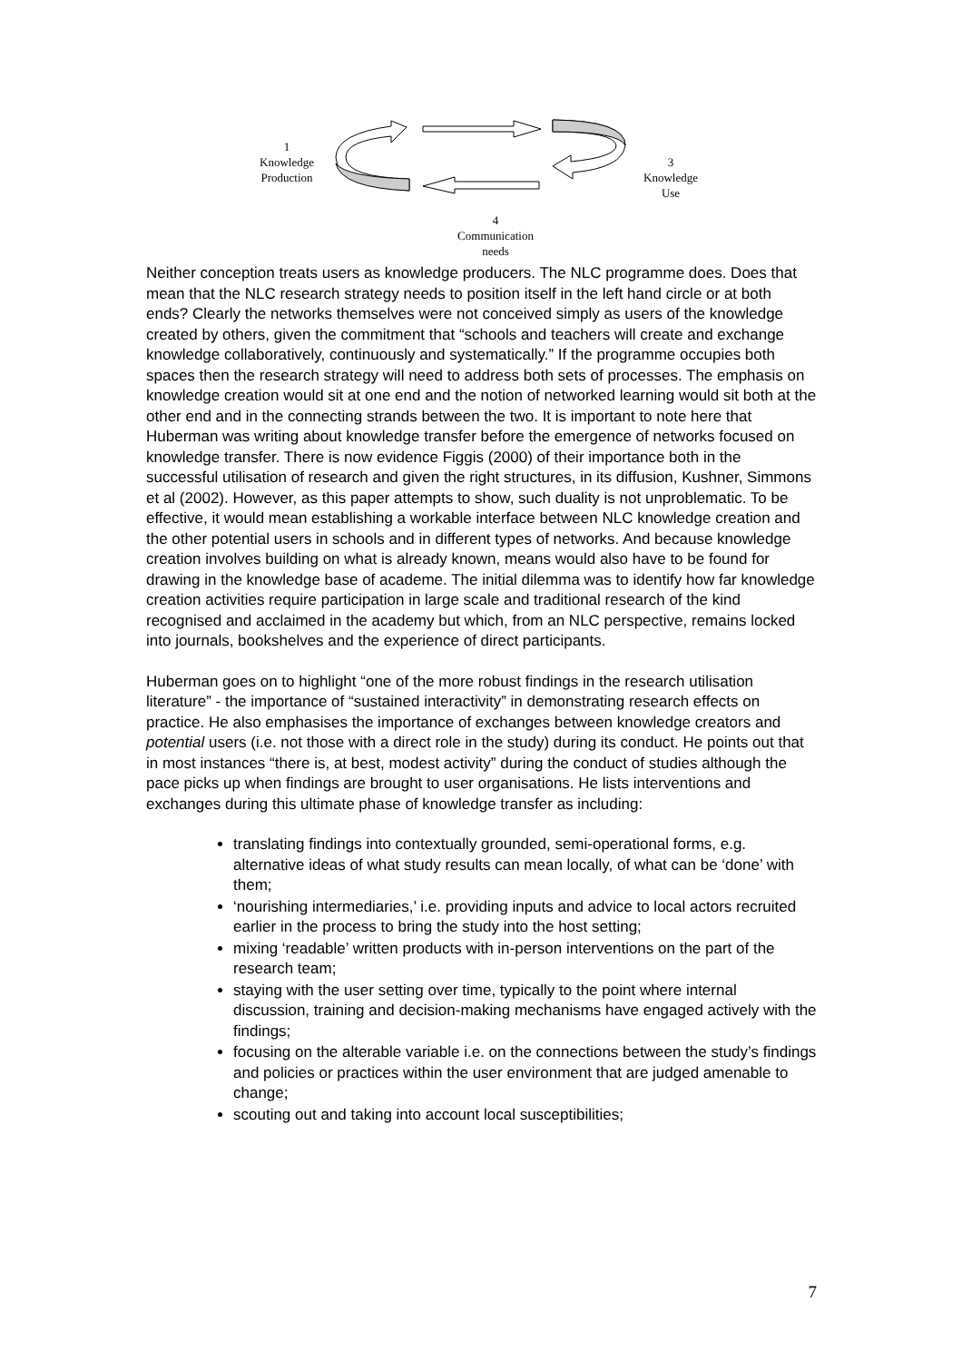1
Knowledge
Production
3
Knowledge
Use
4
Communication
needs
Neither conception treats users as knowledge producers. The NLC programme does. Does that mean that the NLC research strategy needs to position itself in the left hand circle or at both ends? Clearly the networks themselves were not conceived simply as users of the knowledge created by others, given the commitment that “schools and teachers will create and exchange knowledge collaboratively, continuously and systematically.” If the programme occupies both spaces then the research strategy will need to address both sets of processes. The emphasis on knowledge creation would sit at one end and the notion of networked learning would sit both at the other end and in the connecting strands between the two. It is important to note here that Huberman was writing about knowledge transfer before the emergence of networks focused on knowledge transfer. There is now evidence Figgis (2000) of their importance both in the successful utilisation of research and given the right structures, in its diffusion, Kushner, Simmons et al (2002). However, as this paper attempts to show, such duality is not unproblematic. To be effective, it would mean establishing a workable interface between NLC knowledge creation and the other potential users in schools and in different types of networks. And because knowledge creation involves building on what is already known, means would also have to be found for drawing in the knowledge base of academe. The initial dilemma was to identify how far knowledge creation activities require participation in large scale and traditional research of the kind recognised and acclaimed in the academy but which, from an NLC perspective, remains locked into journals, bookshelves and the experience of direct participants.
Huberman goes on to highlight “one of the more robust findings in the research utilisation literature” - the importance of “sustained interactivity” in demonstrating research effects on practice. He also emphasises the importance of exchanges between knowledge creators and potential users (i.e. not those with a direct role in the study) during its conduct. He points out that in most instances “there is, at best, modest activity” during the conduct of studies although the pace picks up when findings are brought to user organisations. He lists interventions and exchanges during this ultimate phase of knowledge transfer as including:
translating findings into contextually grounded, semi-operational forms, e.g. alternative ideas of what study results can mean locally, of what can be ‘done’ with them;
‘nourishing intermediaries,’ i.e. providing inputs and advice to local actors recruited earlier in the process to bring the study into the host setting;
mixing ‘readable’ written products with in-person interventions on the part of the research team;
staying with the user setting over time, typically to the point where internal discussion, training and decision-making mechanisms have engaged actively with the findings;
focusing on the alterable variable i.e. on the connections between the study’s findings and policies or practices within the user environment that are judged amenable to change;
scouting out and taking into account local susceptibilities;
7